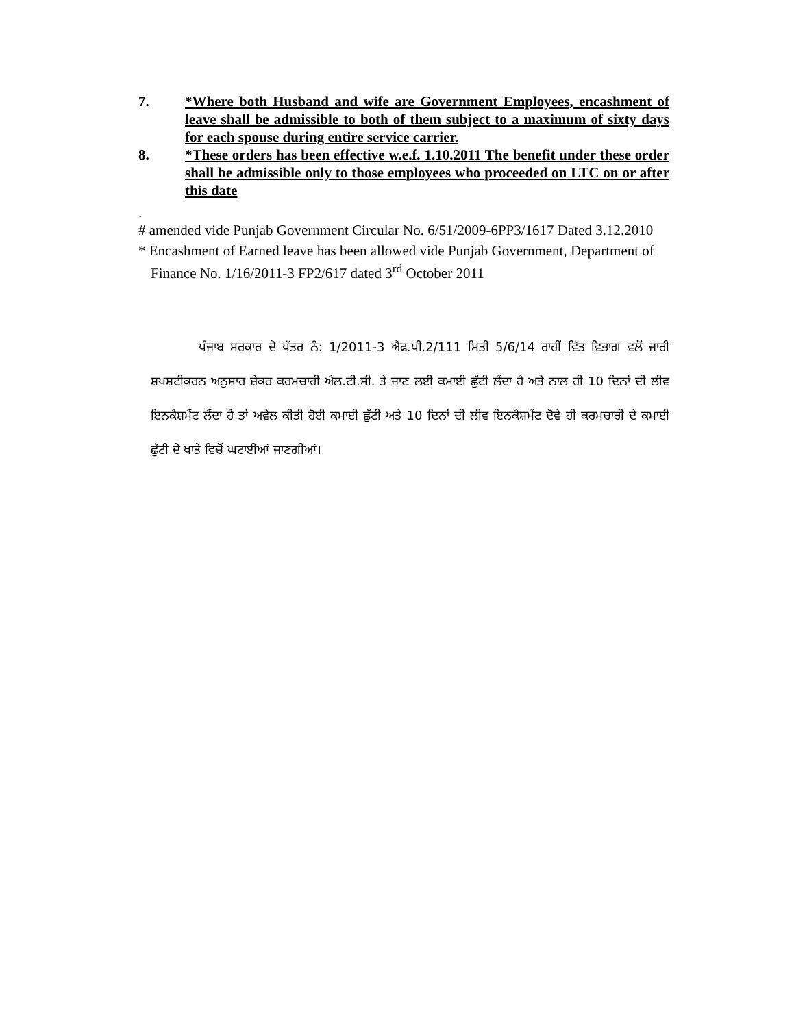7. *Where both Husband and wife are Government Employees, encashment of leave shall be admissible to both of them subject to a maximum of sixty days for each spouse during entire service carrier.
8. *These orders has been effective w.e.f. 1.10.2011 The benefit under these order shall be admissible only to those employees who proceeded on LTC on or after this date
.
# amended vide Punjab Government Circular No. 6/51/2009-6PP3/1617 Dated 3.12.2010
* Encashment of Earned leave has been allowed vide Punjab Government, Department of Finance No. 1/16/2011-3 FP2/617 dated 3<sup>rd</sup> October 2011
ਪੰਜਾਬ ਸਰਕਾਰ ਦੇ ਪੱਤਰ ਨੰ: 1/2011-3 ਐਫ.ਪੀ.2/111 ਮਿਤੀ 5/6/14 ਰਾਹੀਂ ਵਿੱਤ ਵਿਭਾਗ ਵਲੋਂ ਜਾਰੀ ਸ਼ਪਸ਼ਟੀਕਰਨ ਅਨੁਸਾਰ ਜ਼ੇਕਰ ਕਰਮਚਾਰੀ ਐਲ.ਟੀ.ਸੀ. ਤੇ ਜਾਣ ਲਈ ਕਮਾਈ ਛੁੱਟੀ ਲੈਂਦਾ ਹੈ ਅਤੇ ਨਾਲ ਹੀ 10 ਦਿਨਾਂ ਦੀ ਲੀਵ ਇਨਕੈਸ਼ਮੈਂਟ ਲੈਂਦਾ ਹੈ ਤਾਂ ਅਵੇਲ ਕੀਤੀ ਹੋਈ ਕਮਾਈ ਛੁੱਟੀ ਅਤੇ 10 ਦਿਨਾਂ ਦੀ ਲੀਵ ਇਨਕੈਸ਼ਮੈਂਟ ਦੋਵੇ ਹੀ ਕਰਮਚਾਰੀ ਦੇ ਕਮਾਈ ਛੁੱਟੀ ਦੇ ਖਾਤੇ ਵਿਚੋਂ ਘਟਾਈਆਂ ਜਾਣਗੀਆਂ।